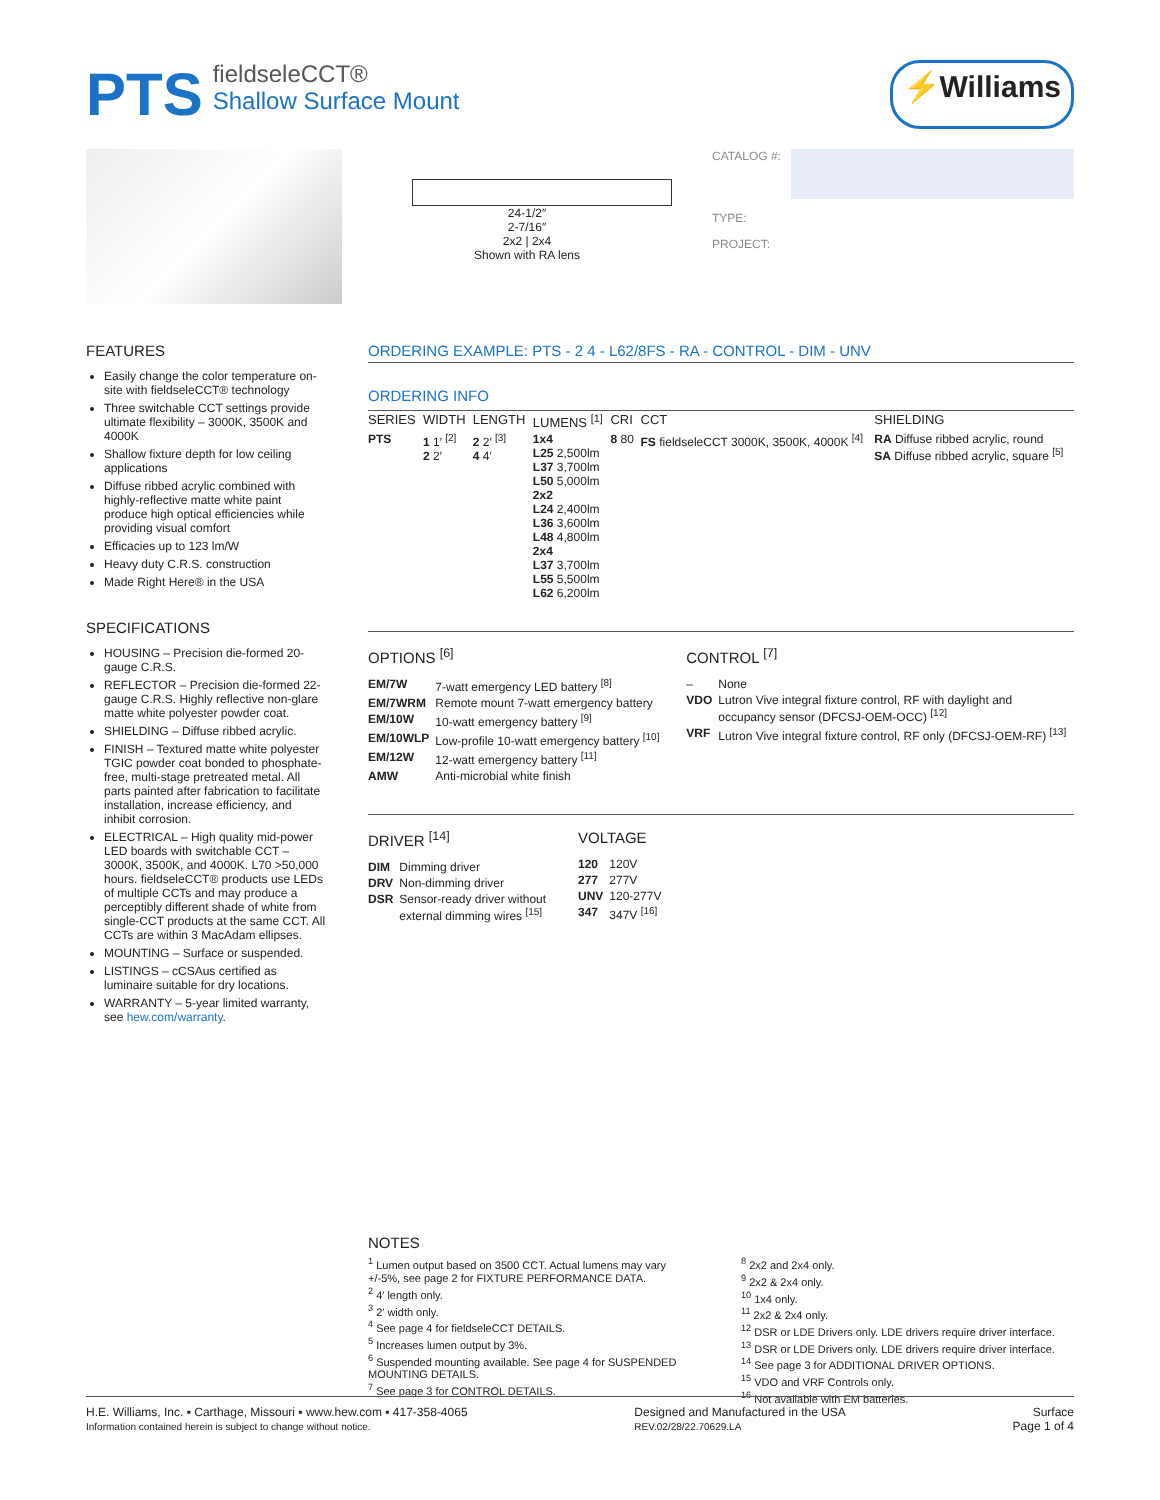PTS fieldseleCCT®
Shallow Surface Mount
⚡Williams
24-1/2″
2-7/16″
2x2 | 2x4
Shown with RA lens
CATALOG #:
TYPE:
PROJECT:
FEATURES
Easily change the color temperature on-site with fieldseleCCT® technology
Three switchable CCT settings provide ultimate flexibility – 3000K, 3500K and 4000K
Shallow fixture depth for low ceiling applications
Diffuse ribbed acrylic combined with highly-reflective matte white paint produce high optical efficiencies while providing visual comfort
Efficacies up to 123 lm/W
Heavy duty C.R.S. construction
Made Right Here® in the USA
SPECIFICATIONS
HOUSING – Precision die-formed 20-gauge C.R.S.
REFLECTOR – Precision die-formed 22-gauge C.R.S. Highly reflective non-glare matte white polyester powder coat.
SHIELDING – Diffuse ribbed acrylic.
FINISH – Textured matte white polyester TGIC powder coat bonded to phosphate-free, multi-stage pretreated metal. All parts painted after fabrication to facilitate installation, increase efficiency, and inhibit corrosion.
ELECTRICAL – High quality mid-power LED boards with switchable CCT –3000K, 3500K, and 4000K. L70 >50,000 hours. fieldseleCCT® products use LEDs of multiple CCTs and may produce a perceptibly different shade of white from single-CCT products at the same CCT. All CCTs are within 3 MacAdam ellipses.
MOUNTING – Surface or suspended.
LISTINGS – cCSAus certified as luminaire suitable for dry locations.
WARRANTY – 5-year limited warranty, see hew.com/warranty.
ORDERING EXAMPLE: PTS - 2 4 - L62/8FS - RA - CONTROL - DIM - UNV
ORDERING INFO
| SERIES | WIDTH | LENGTH | LUMENS <sup>[1]</sup> | CRI | CCT | SHIELDING |
| --- | --- | --- | --- | --- | --- | --- |
| PTS | 1 1′ <sup>[2]</sup> 2 2′ | 2 2′ <sup>[3]</sup> 4 4′ | 1x4 L25 2,500lm L37 3,700lm L50 5,000lm 2x2 L24 2,400lm L36 3,600lm L48 4,800lm 2x4 L37 3,700lm L55 5,500lm L62 6,200lm | 8 80 | FS fieldseleCCT 3000K, 3500K, 4000K <sup>[4]</sup> | RA Diffuse ribbed acrylic, round SA Diffuse ribbed acrylic, square <sup>[5]</sup> |
OPTIONS <sup>[6]</sup>
| EM/7W | 7-watt emergency LED battery <sup>[8]</sup> |
| EM/7WRM | Remote mount 7-watt emergency battery |
| EM/10W | 10-watt emergency battery <sup>[9]</sup> |
| EM/10WLP | Low-profile 10-watt emergency battery <sup>[10]</sup> |
| EM/12W | 12-watt emergency battery <sup>[11]</sup> |
| AMW | Anti-microbial white finish |
CONTROL <sup>[7]</sup>
| – | None |
| VDO | Lutron Vive integral fixture control, RF with daylight and occupancy sensor (DFCSJ-OEM-OCC) <sup>[12]</sup> |
| VRF | Lutron Vive integral fixture control, RF only (DFCSJ-OEM-RF) <sup>[13]</sup> |
DRIVER <sup>[14]</sup>
| DIM | Dimming driver |
| DRV | Non-dimming driver |
| DSR | Sensor-ready driver without external dimming wires <sup>[15]</sup> |
VOLTAGE
| 120 | 120V |
| 277 | 277V |
| UNV | 120-277V |
| 347 | 347V <sup>[16]</sup> |
NOTES
<sup>1</sup> Lumen output based on 3500 CCT. Actual lumens may vary +/-5%, see page 2 for FIXTURE PERFORMANCE DATA.
<sup>2</sup> 4′ length only.
<sup>3</sup> 2′ width only.
<sup>4</sup> See page 4 for fieldseleCCT DETAILS.
<sup>5</sup> Increases lumen output by 3%.
<sup>6</sup> Suspended mounting available. See page 4 for SUSPENDED MOUNTING DETAILS.
<sup>7</sup> See page 3 for CONTROL DETAILS.
<sup>8</sup> 2x2 and 2x4 only.
<sup>9</sup> 2x2 & 2x4 only.
<sup>10</sup> 1x4 only.
<sup>11</sup> 2x2 & 2x4 only.
<sup>12</sup> DSR or LDE Drivers only. LDE drivers require driver interface.
<sup>13</sup> DSR or LDE Drivers only. LDE drivers require driver interface.
<sup>14</sup> See page 3 for ADDITIONAL DRIVER OPTIONS.
<sup>15</sup> VDO and VRF Controls only.
<sup>16</sup> Not available with EM batteries.
H.E. Williams, Inc. ▪ Carthage, Missouri ▪ www.hew.com ▪ 417-358-4065
Information contained herein is subject to change without notice.
Designed and Manufactured in the USA
REV.02/28/22.70629.LA
Surface
Page 1 of 4